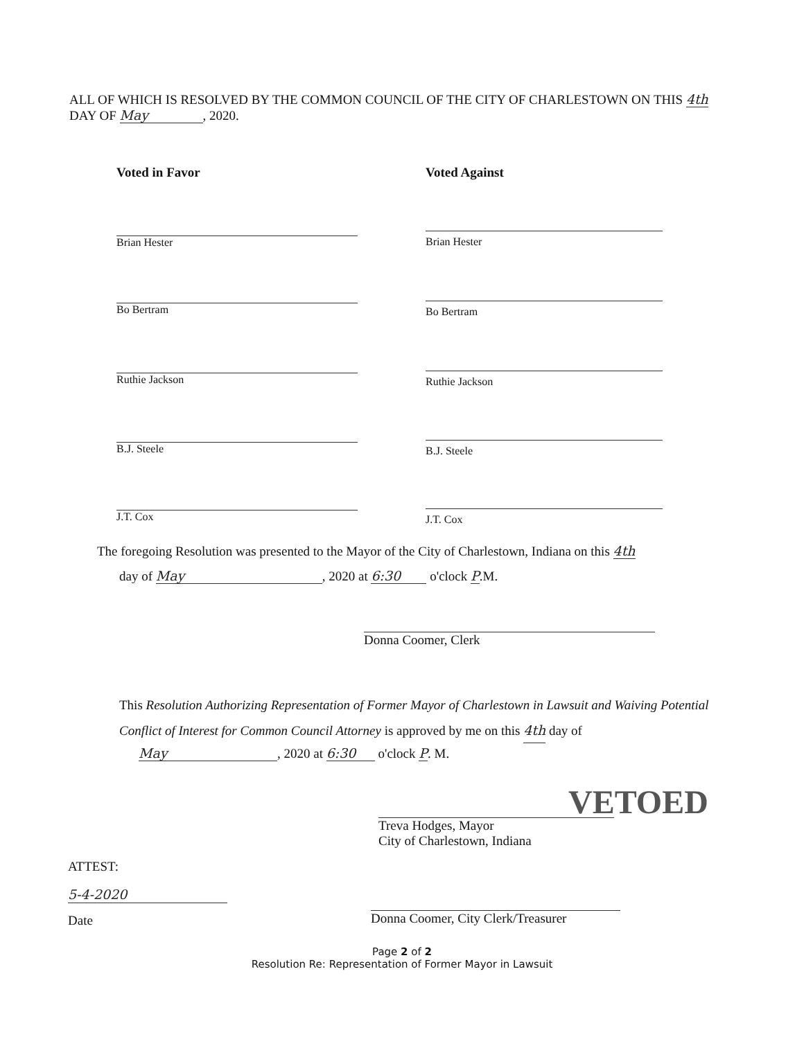ALL OF WHICH IS RESOLVED BY THE COMMON COUNCIL OF THE CITY OF CHARLESTOWN ON THIS 4th DAY OF May, 2020.
Voted in Favor Voted Against
Brian Hester Brian Hester
Bo Bertram Bo Bertram
Ruthie Jackson Ruthie Jackson
B.J. Steele B.J. Steele
J.T. Cox J.T. Cox
The foregoing Resolution was presented to the Mayor of the City of Charlestown, Indiana on this 4th
day of May, 2020 at 6:30 o'clock P.M.
Donna Coomer, Clerk
This Resolution Authorizing Representation of Former Mayor of Charlestown in Lawsuit and Waiving Potential Conflict of Interest for Common Council Attorney is approved by me on this 4th day of
May, 2020 at 6:30 o'clock P. M.
VETOED
Treva Hodges, Mayor
City of Charlestown, Indiana
ATTEST:
5-4-2020
Date
Donna Coomer, City Clerk/Treasurer
Page 2 of 2
Resolution Re: Representation of Former Mayor in Lawsuit